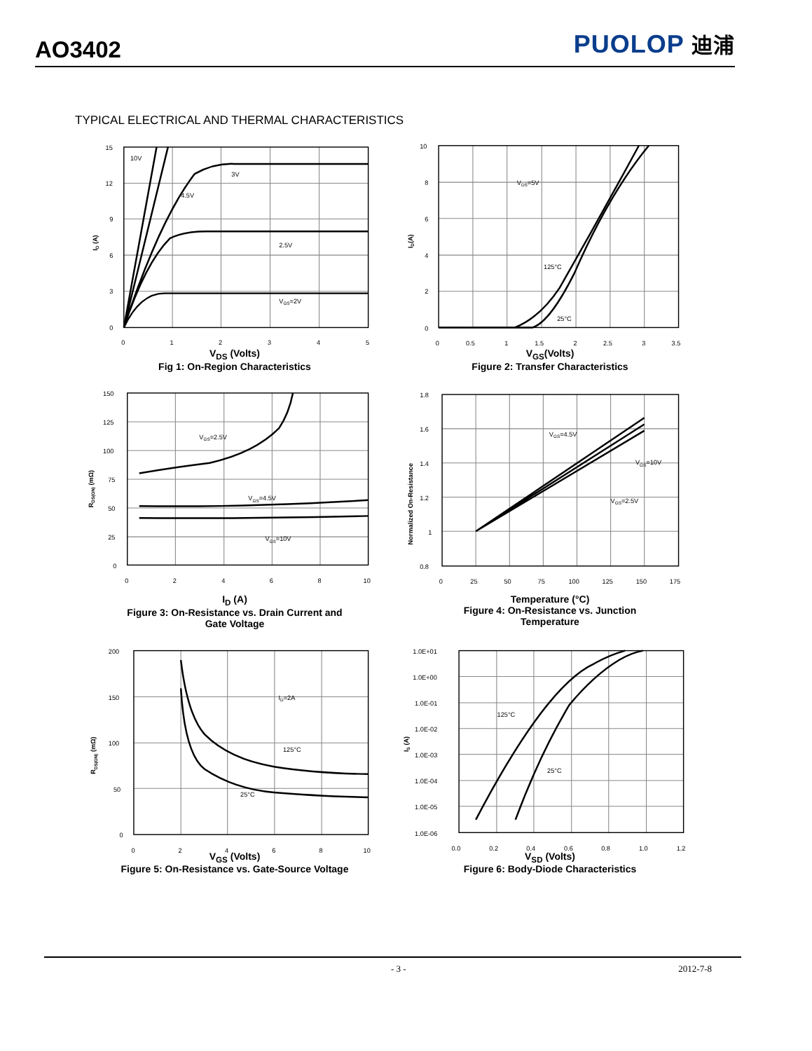AO3402
PUOLOP 迪浦
TYPICAL ELECTRICAL AND THERMAL CHARACTERISTICS
15
12
9
6
3
0
0
1
2
3
4
5
10V
3V
4.5V
2.5V
VGS=2V
ID (A)
V<sub>DS</sub> (Volts)
Fig 1: On-Region Characteristics
10
8
6
4
2
0
0
0.5
1
1.5
2
2.5
3
3.5
VDS=5V
125°C
25°C
ID(A)
V<sub>GS</sub>(Volts)
Figure 2: Transfer Characteristics
150
125
100
75
50
25
0
0
2
4
6
8
10
VGS=2.5V
VGS=4.5V
VGS=10V
RDS(ON) (mΩ)
I<sub>D</sub> (A)
Figure 3: On-Resistance vs. Drain Current and
Gate Voltage
1.8
1.6
1.4
1.2
1
0.8
0
25
50
75
100
125
150
175
VGS=4.5V
VGS=10V
VGS=2.5V
Normalized On-Resistance
Temperature (°C)
Figure 4: On-Resistance vs. Junction
Temperature
200
150
100
50
0
0
2
4
6
8
10
ID=2A
125°C
25°C
RDS(ON) (mΩ)
V<sub>GS</sub> (Volts)
Figure 5: On-Resistance vs. Gate-Source Voltage
1.0E+01
1.0E+00
1.0E-01
1.0E-02
1.0E-03
1.0E-04
1.0E-05
1.0E-06
0.0
0.2
0.4
0.6
0.8
1.0
1.2
125°C
25°C
IS (A)
V<sub>SD</sub> (Volts)
Figure 6: Body-Diode Characteristics
- 3 - 2012-7-8